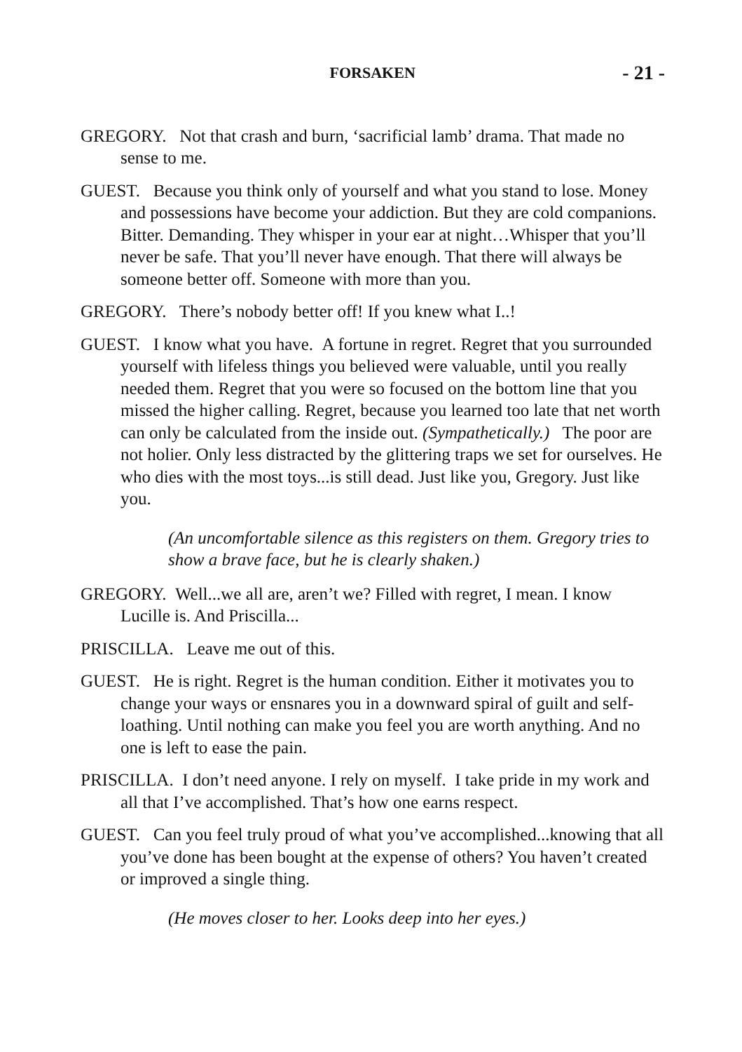FORSAKEN - 21 -
GREGORY. Not that crash and burn, ‘sacrificial lamb’ drama. That made no sense to me.
GUEST. Because you think only of yourself and what you stand to lose. Money and possessions have become your addiction. But they are cold companions. Bitter. Demanding. They whisper in your ear at night…Whisper that you’ll never be safe. That you’ll never have enough. That there will always be someone better off. Someone with more than you.
GREGORY. There’s nobody better off! If you knew what I..!
GUEST. I know what you have. A fortune in regret. Regret that you surrounded yourself with lifeless things you believed were valuable, until you really needed them. Regret that you were so focused on the bottom line that you missed the higher calling. Regret, because you learned too late that net worth can only be calculated from the inside out. (Sympathetically.) The poor are not holier. Only less distracted by the glittering traps we set for ourselves. He who dies with the most toys...is still dead. Just like you, Gregory. Just like you.
(An uncomfortable silence as this registers on them. Gregory tries to show a brave face, but he is clearly shaken.)
GREGORY. Well...we all are, aren’t we? Filled with regret, I mean. I know Lucille is. And Priscilla...
PRISCILLA. Leave me out of this.
GUEST. He is right. Regret is the human condition. Either it motivates you to change your ways or ensnares you in a downward spiral of guilt and self-loathing. Until nothing can make you feel you are worth anything. And no one is left to ease the pain.
PRISCILLA. I don’t need anyone. I rely on myself. I take pride in my work and all that I’ve accomplished. That’s how one earns respect.
GUEST. Can you feel truly proud of what you’ve accomplished...knowing that all you’ve done has been bought at the expense of others? You haven’t created or improved a single thing.
(He moves closer to her. Looks deep into her eyes.)